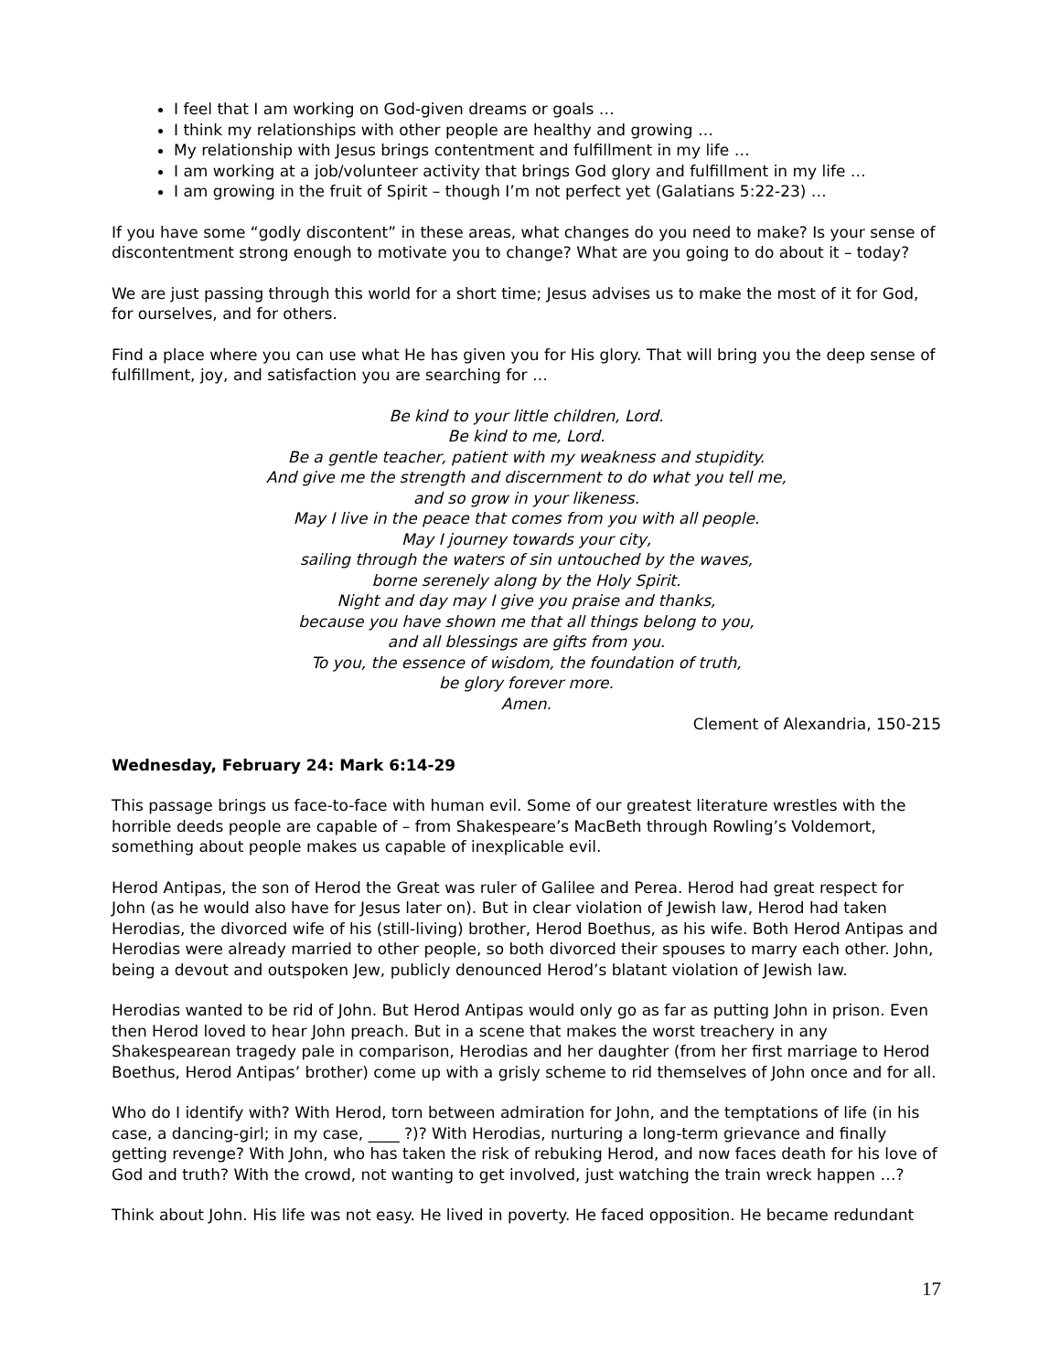I feel that I am working on God-given dreams or goals …
I think my relationships with other people are healthy and growing …
My relationship with Jesus brings contentment and fulfillment in my life …
I am working at a job/volunteer activity that brings God glory and fulfillment in my life …
I am growing in the fruit of Spirit – though I’m not perfect yet (Galatians 5:22-23) …
If you have some “godly discontent” in these areas, what changes do you need to make? Is your sense of discontentment strong enough to motivate you to change? What are you going to do about it – today?
We are just passing through this world for a short time; Jesus advises us to make the most of it for God, for ourselves, and for others.
Find a place where you can use what He has given you for His glory. That will bring you the deep sense of fulfillment, joy, and satisfaction you are searching for …
Be kind to your little children, Lord.
Be kind to me, Lord.
Be a gentle teacher, patient with my weakness and stupidity.
And give me the strength and discernment to do what you tell me,
and so grow in your likeness.
May I live in the peace that comes from you with all people.
May I journey towards your city,
sailing through the waters of sin untouched by the waves,
borne serenely along by the Holy Spirit.
Night and day may I give you praise and thanks,
because you have shown me that all things belong to you,
and all blessings are gifts from you.
To you, the essence of wisdom, the foundation of truth,
be glory forever more.
Amen.
Clement of Alexandria, 150-215
Wednesday, February 24: Mark 6:14-29
This passage brings us face-to-face with human evil. Some of our greatest literature wrestles with the horrible deeds people are capable of – from Shakespeare’s MacBeth through Rowling’s Voldemort, something about people makes us capable of inexplicable evil.
Herod Antipas, the son of Herod the Great was ruler of Galilee and Perea. Herod had great respect for John (as he would also have for Jesus later on). But in clear violation of Jewish law, Herod had taken Herodias, the divorced wife of his (still-living) brother, Herod Boethus, as his wife. Both Herod Antipas and Herodias were already married to other people, so both divorced their spouses to marry each other. John, being a devout and outspoken Jew, publicly denounced Herod’s blatant violation of Jewish law.
Herodias wanted to be rid of John. But Herod Antipas would only go as far as putting John in prison. Even then Herod loved to hear John preach. But in a scene that makes the worst treachery in any Shakespearean tragedy pale in comparison, Herodias and her daughter (from her first marriage to Herod Boethus, Herod Antipas’ brother) come up with a grisly scheme to rid themselves of John once and for all.
Who do I identify with? With Herod, torn between admiration for John, and the temptations of life (in his case, a dancing-girl; in my case, ____ ?)? With Herodias, nurturing a long-term grievance and finally getting revenge? With John, who has taken the risk of rebuking Herod, and now faces death for his love of God and truth? With the crowd, not wanting to get involved, just watching the train wreck happen …?
Think about John. His life was not easy. He lived in poverty. He faced opposition. He became redundant
17